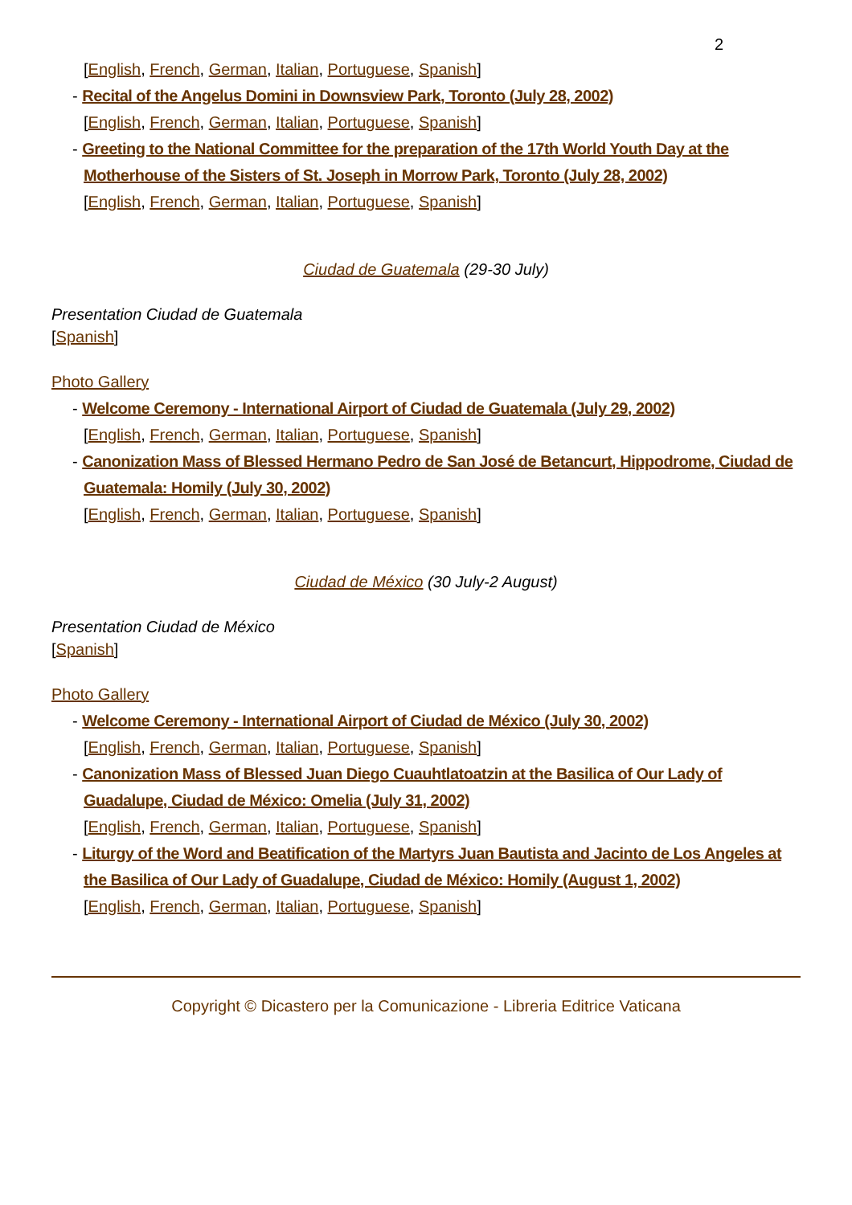2
[English, French, German, Italian, Portuguese, Spanish]
- Recital of the Angelus Domini in Downsview Park, Toronto (July 28, 2002)
[English, French, German, Italian, Portuguese, Spanish]
- Greeting to the National Committee for the preparation of the 17th World Youth Day at the Motherhouse of the Sisters of St. Joseph in Morrow Park, Toronto (July 28, 2002)
[English, French, German, Italian, Portuguese, Spanish]
Ciudad de Guatemala (29-30 July)
Presentation Ciudad de Guatemala
[Spanish]
Photo Gallery
- Welcome Ceremony - International Airport of Ciudad de Guatemala (July 29, 2002)
[English, French, German, Italian, Portuguese, Spanish]
- Canonization Mass of Blessed Hermano Pedro de San José de Betancurt, Hippodrome, Ciudad de Guatemala: Homily (July 30, 2002)
[English, French, German, Italian, Portuguese, Spanish]
Ciudad de México (30 July-2 August)
Presentation Ciudad de México
[Spanish]
Photo Gallery
- Welcome Ceremony - International Airport of Ciudad de México (July 30, 2002)
[English, French, German, Italian, Portuguese, Spanish]
- Canonization Mass of Blessed Juan Diego Cuauhtlatoatzin at the Basilica of Our Lady of Guadalupe, Ciudad de México: Omelia (July 31, 2002)
[English, French, German, Italian, Portuguese, Spanish]
- Liturgy of the Word and Beatification of the Martyrs Juan Bautista and Jacinto de Los Angeles at the Basilica of Our Lady of Guadalupe, Ciudad de México: Homily (August 1, 2002)
[English, French, German, Italian, Portuguese, Spanish]
Copyright © Dicastero per la Comunicazione - Libreria Editrice Vaticana